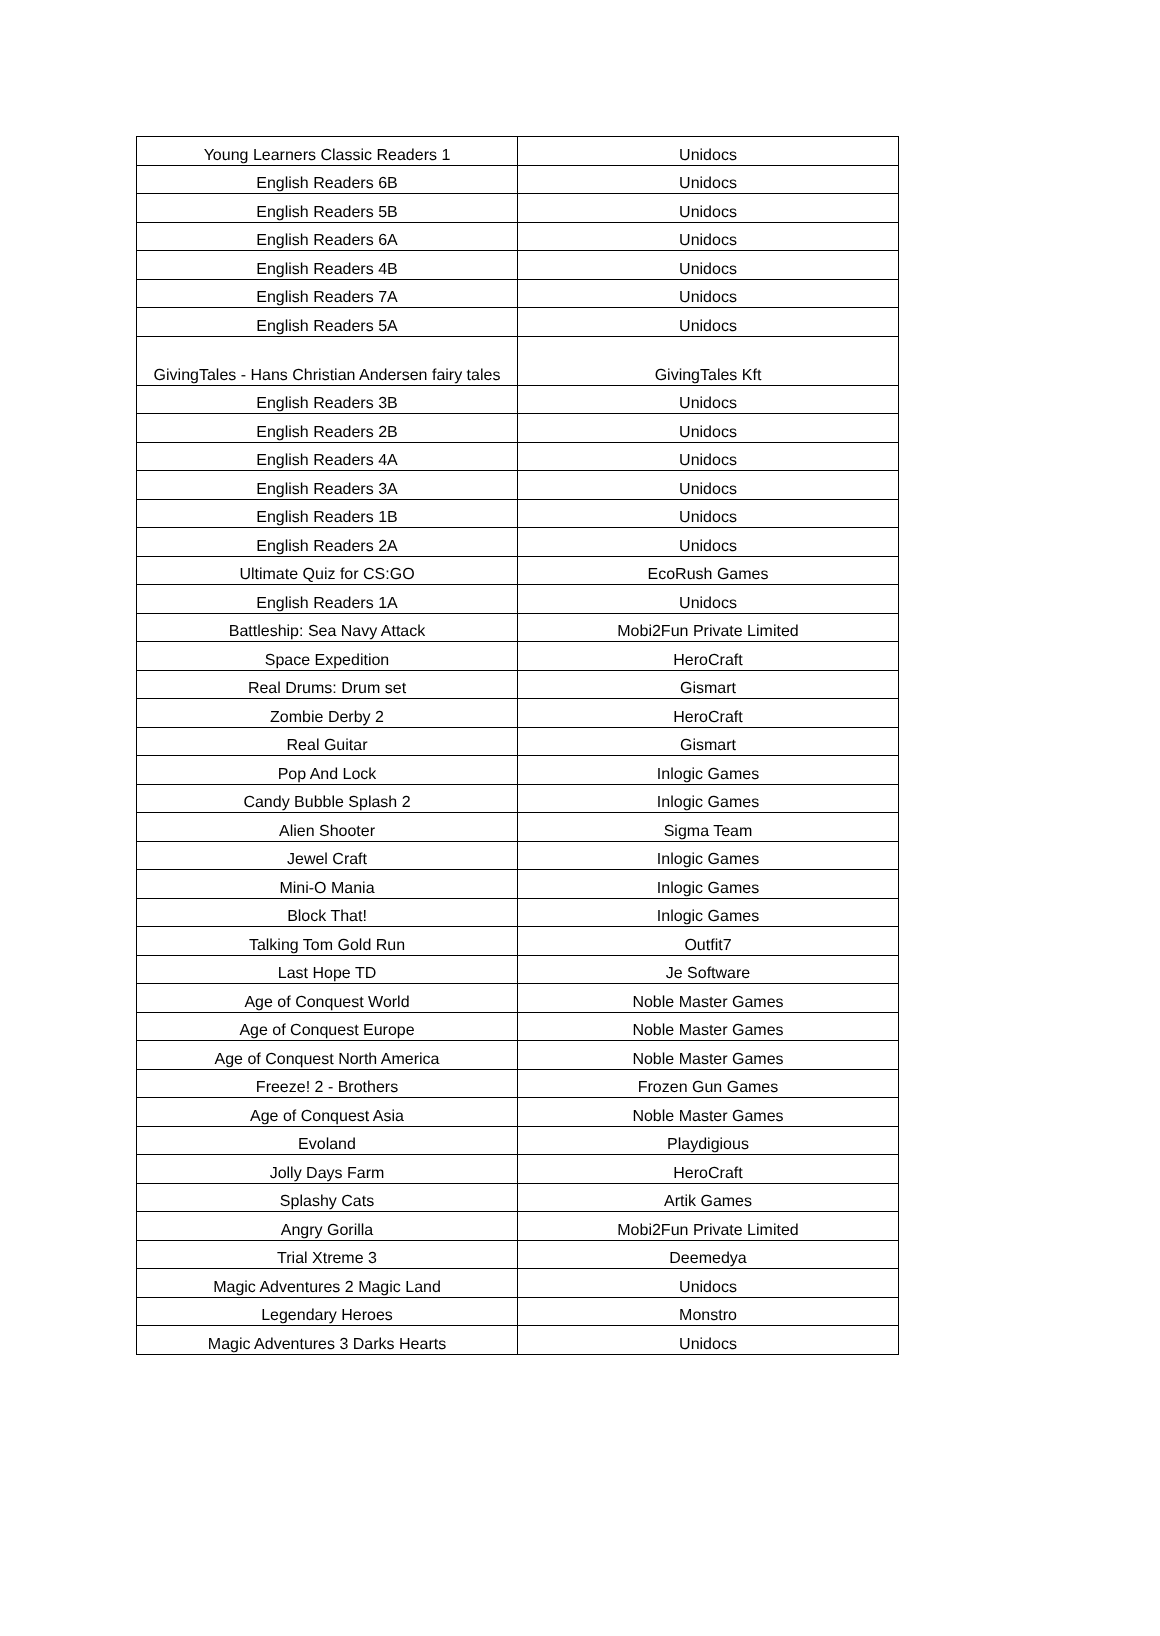| Young Learners Classic Readers 1 | Unidocs |
| English Readers 6B | Unidocs |
| English Readers 5B | Unidocs |
| English Readers 6A | Unidocs |
| English Readers 4B | Unidocs |
| English Readers 7A | Unidocs |
| English Readers 5A | Unidocs |
| GivingTales - Hans Christian Andersen fairy tales | GivingTales Kft |
| English Readers 3B | Unidocs |
| English Readers 2B | Unidocs |
| English Readers 4A | Unidocs |
| English Readers 3A | Unidocs |
| English Readers 1B | Unidocs |
| English Readers 2A | Unidocs |
| Ultimate Quiz for CS:GO | EcoRush Games |
| English Readers 1A | Unidocs |
| Battleship: Sea Navy Attack | Mobi2Fun Private Limited |
| Space Expedition | HeroCraft |
| Real Drums: Drum set | Gismart |
| Zombie Derby 2 | HeroCraft |
| Real Guitar | Gismart |
| Pop And Lock | Inlogic Games |
| Candy Bubble Splash 2 | Inlogic Games |
| Alien Shooter | Sigma Team |
| Jewel Craft | Inlogic Games |
| Mini-O Mania | Inlogic Games |
| Block That! | Inlogic Games |
| Talking Tom Gold Run | Outfit7 |
| Last Hope TD | Je Software |
| Age of Conquest World | Noble Master Games |
| Age of Conquest Europe | Noble Master Games |
| Age of Conquest North America | Noble Master Games |
| Freeze! 2 - Brothers | Frozen Gun Games |
| Age of Conquest Asia | Noble Master Games |
| Evoland | Playdigious |
| Jolly Days Farm | HeroCraft |
| Splashy Cats | Artik Games |
| Angry Gorilla | Mobi2Fun Private Limited |
| Trial Xtreme 3 | Deemedya |
| Magic Adventures 2 Magic Land | Unidocs |
| Legendary Heroes | Monstro |
| Magic Adventures 3 Darks Hearts | Unidocs |